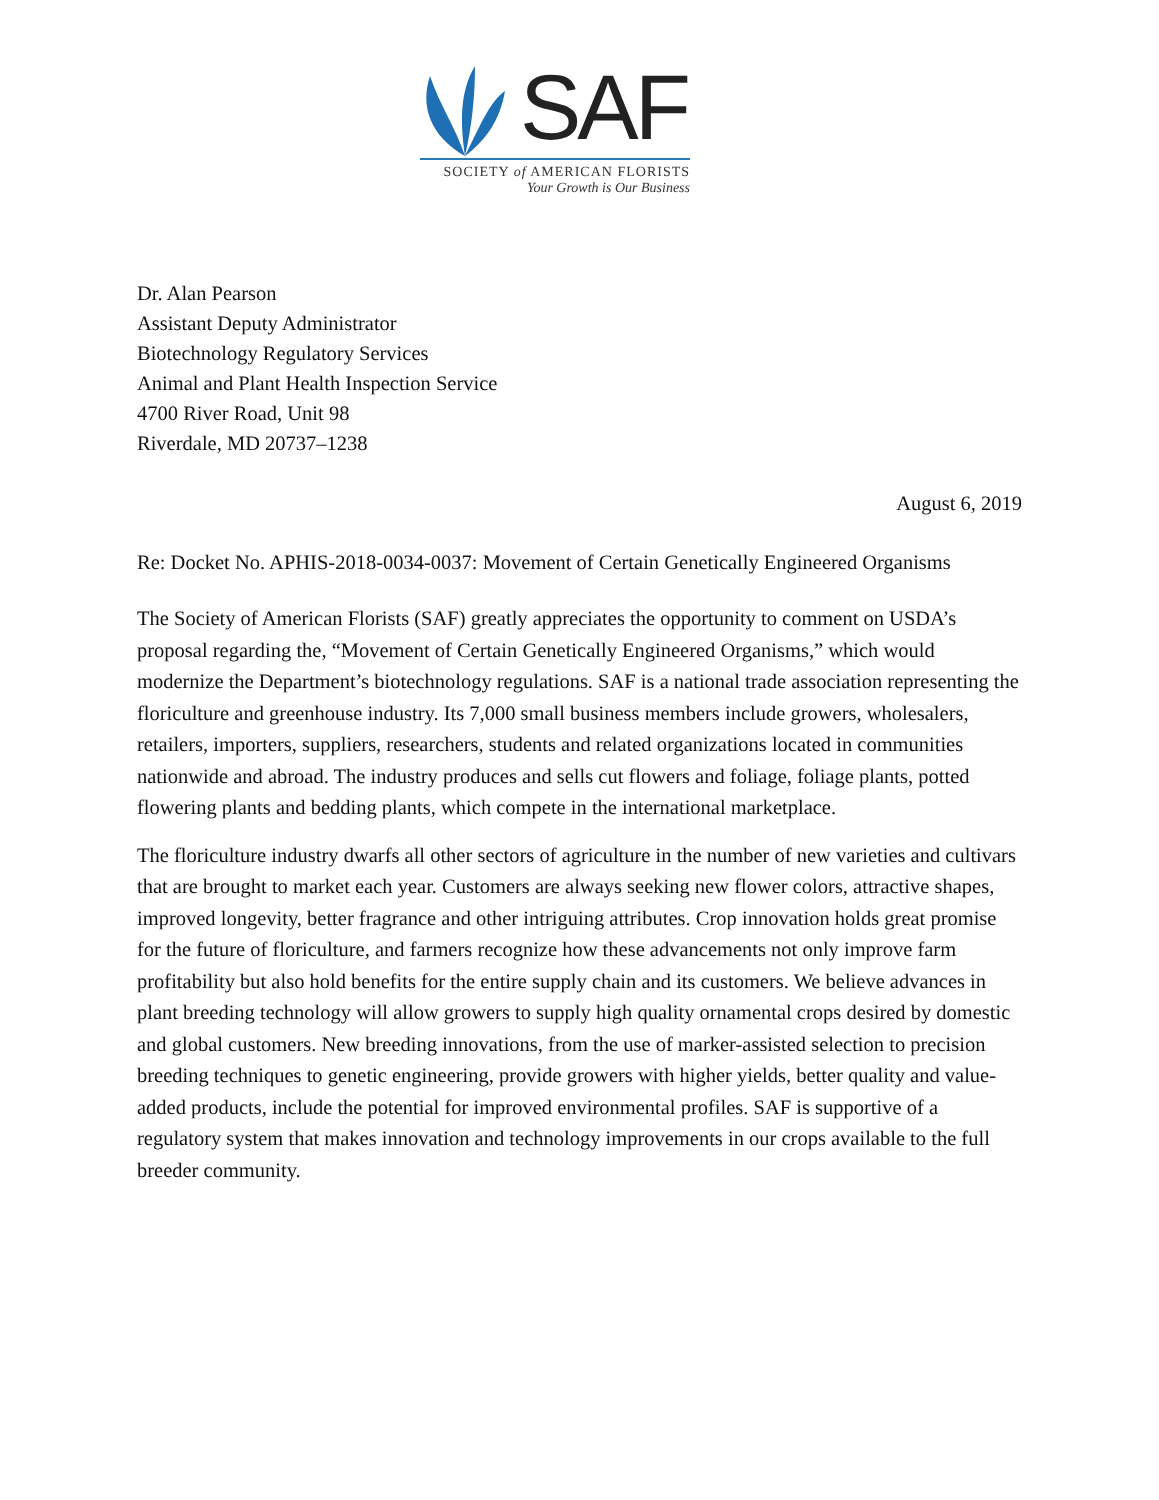SAF
SOCIETY of AMERICAN FLORISTS
Your Growth is Our Business
Dr. Alan Pearson
Assistant Deputy Administrator
Biotechnology Regulatory Services
Animal and Plant Health Inspection Service
4700 River Road, Unit 98
Riverdale, MD 20737–1238
August 6, 2019
Re: Docket No. APHIS-2018-0034-0037: Movement of Certain Genetically Engineered Organisms
The Society of American Florists (SAF) greatly appreciates the opportunity to comment on USDA’s proposal regarding the, “Movement of Certain Genetically Engineered Organisms,” which would modernize the Department’s biotechnology regulations. SAF is a national trade association representing the floriculture and greenhouse industry. Its 7,000 small business members include growers, wholesalers, retailers, importers, suppliers, researchers, students and related organizations located in communities nationwide and abroad. The industry produces and sells cut flowers and foliage, foliage plants, potted flowering plants and bedding plants, which compete in the international marketplace.
The floriculture industry dwarfs all other sectors of agriculture in the number of new varieties and cultivars that are brought to market each year. Customers are always seeking new flower colors, attractive shapes, improved longevity, better fragrance and other intriguing attributes. Crop innovation holds great promise for the future of floriculture, and farmers recognize how these advancements not only improve farm profitability but also hold benefits for the entire supply chain and its customers. We believe advances in plant breeding technology will allow growers to supply high quality ornamental crops desired by domestic and global customers. New breeding innovations, from the use of marker-assisted selection to precision breeding techniques to genetic engineering, provide growers with higher yields, better quality and value-added products, include the potential for improved environmental profiles. SAF is supportive of a regulatory system that makes innovation and technology improvements in our crops available to the full breeder community.